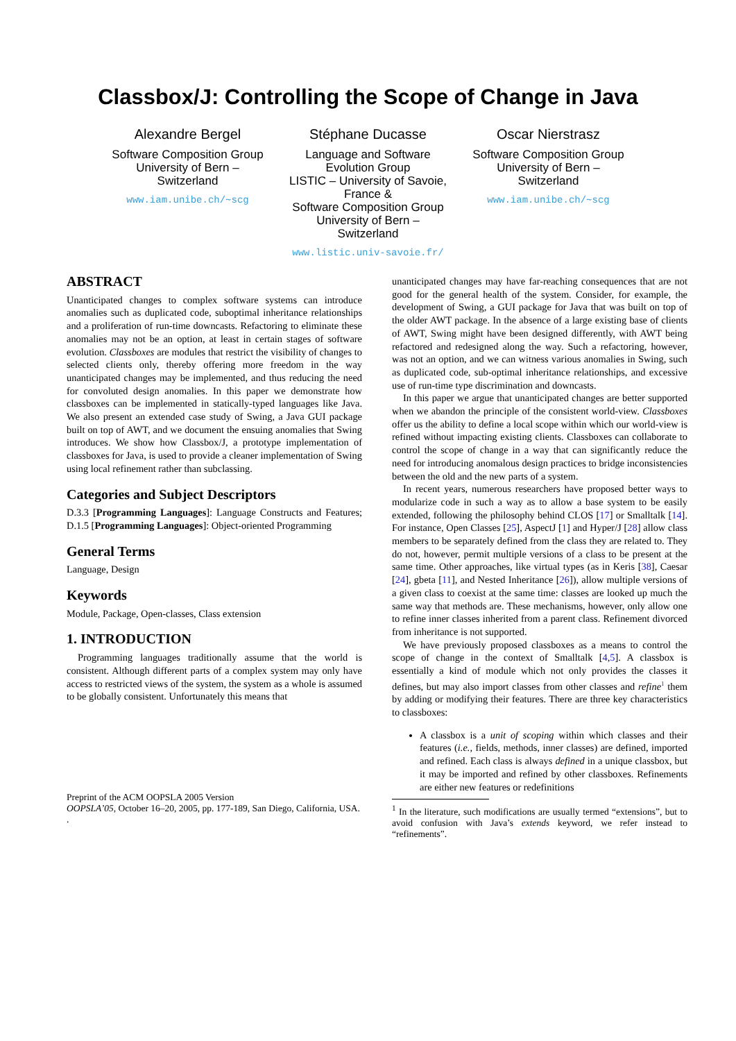Classbox/J: Controlling the Scope of Change in Java
Alexandre Bergel
Software Composition Group
University of Bern –
Switzerland
www.iam.unibe.ch/∼scg
Stéphane Ducasse
Language and Software
Evolution Group
LISTIC – University of Savoie,
France &
Software Composition Group
University of Bern –
Switzerland
www.listic.univ-savoie.fr/
Oscar Nierstrasz
Software Composition Group
University of Bern –
Switzerland
www.iam.unibe.ch/∼scg
ABSTRACT
Unanticipated changes to complex software systems can introduce anomalies such as duplicated code, suboptimal inheritance relationships and a proliferation of run-time downcasts. Refactoring to eliminate these anomalies may not be an option, at least in certain stages of software evolution. Classboxes are modules that restrict the visibility of changes to selected clients only, thereby offering more freedom in the way unanticipated changes may be implemented, and thus reducing the need for convoluted design anomalies. In this paper we demonstrate how classboxes can be implemented in statically-typed languages like Java. We also present an extended case study of Swing, a Java GUI package built on top of AWT, and we document the ensuing anomalies that Swing introduces. We show how Classbox/J, a prototype implementation of classboxes for Java, is used to provide a cleaner implementation of Swing using local refinement rather than subclassing.
Categories and Subject Descriptors
D.3.3 [Programming Languages]: Language Constructs and Features; D.1.5 [Programming Languages]: Object-oriented Programming
General Terms
Language, Design
Keywords
Module, Package, Open-classes, Class extension
1. INTRODUCTION
Programming languages traditionally assume that the world is consistent. Although different parts of a complex system may only have access to restricted views of the system, the system as a whole is assumed to be globally consistent. Unfortunately this means that
Preprint of the ACM OOPSLA 2005 Version
OOPSLA’05, October 16–20, 2005, pp. 177-189, San Diego, California, USA.
.
unanticipated changes may have far-reaching consequences that are not good for the general health of the system. Consider, for example, the development of Swing, a GUI package for Java that was built on top of the older AWT package. In the absence of a large existing base of clients of AWT, Swing might have been designed differently, with AWT being refactored and redesigned along the way. Such a refactoring, however, was not an option, and we can witness various anomalies in Swing, such as duplicated code, sub-optimal inheritance relationships, and excessive use of run-time type discrimination and downcasts.
In this paper we argue that unanticipated changes are better supported when we abandon the principle of the consistent world-view. Classboxes offer us the ability to define a local scope within which our world-view is refined without impacting existing clients. Classboxes can collaborate to control the scope of change in a way that can significantly reduce the need for introducing anomalous design practices to bridge inconsistencies between the old and the new parts of a system.
In recent years, numerous researchers have proposed better ways to modularize code in such a way as to allow a base system to be easily extended, following the philosophy behind CLOS [17] or Smalltalk [14]. For instance, Open Classes [25], AspectJ [1] and Hyper/J [28] allow class members to be separately defined from the class they are related to. They do not, however, permit multiple versions of a class to be present at the same time. Other approaches, like virtual types (as in Keris [38], Caesar [24], gbeta [11], and Nested Inheritance [26]), allow multiple versions of a given class to coexist at the same time: classes are looked up much the same way that methods are. These mechanisms, however, only allow one to refine inner classes inherited from a parent class. Refinement divorced from inheritance is not supported.
We have previously proposed classboxes as a means to control the scope of change in the context of Smalltalk [4,5]. A classbox is essentially a kind of module which not only provides the classes it defines, but may also import classes from other classes and refine<sup>1</sup> them by adding or modifying their features. There are three key characteristics to classboxes:
A classbox is a unit of scoping within which classes and their features (i.e., fields, methods, inner classes) are defined, imported and refined. Each class is always defined in a unique classbox, but it may be imported and refined by other classboxes. Refinements are either new features or redefinitions
<sup>1</sup> In the literature, such modifications are usually termed “extensions”, but to avoid confusion with Java’s extends keyword, we refer instead to “refinements”.